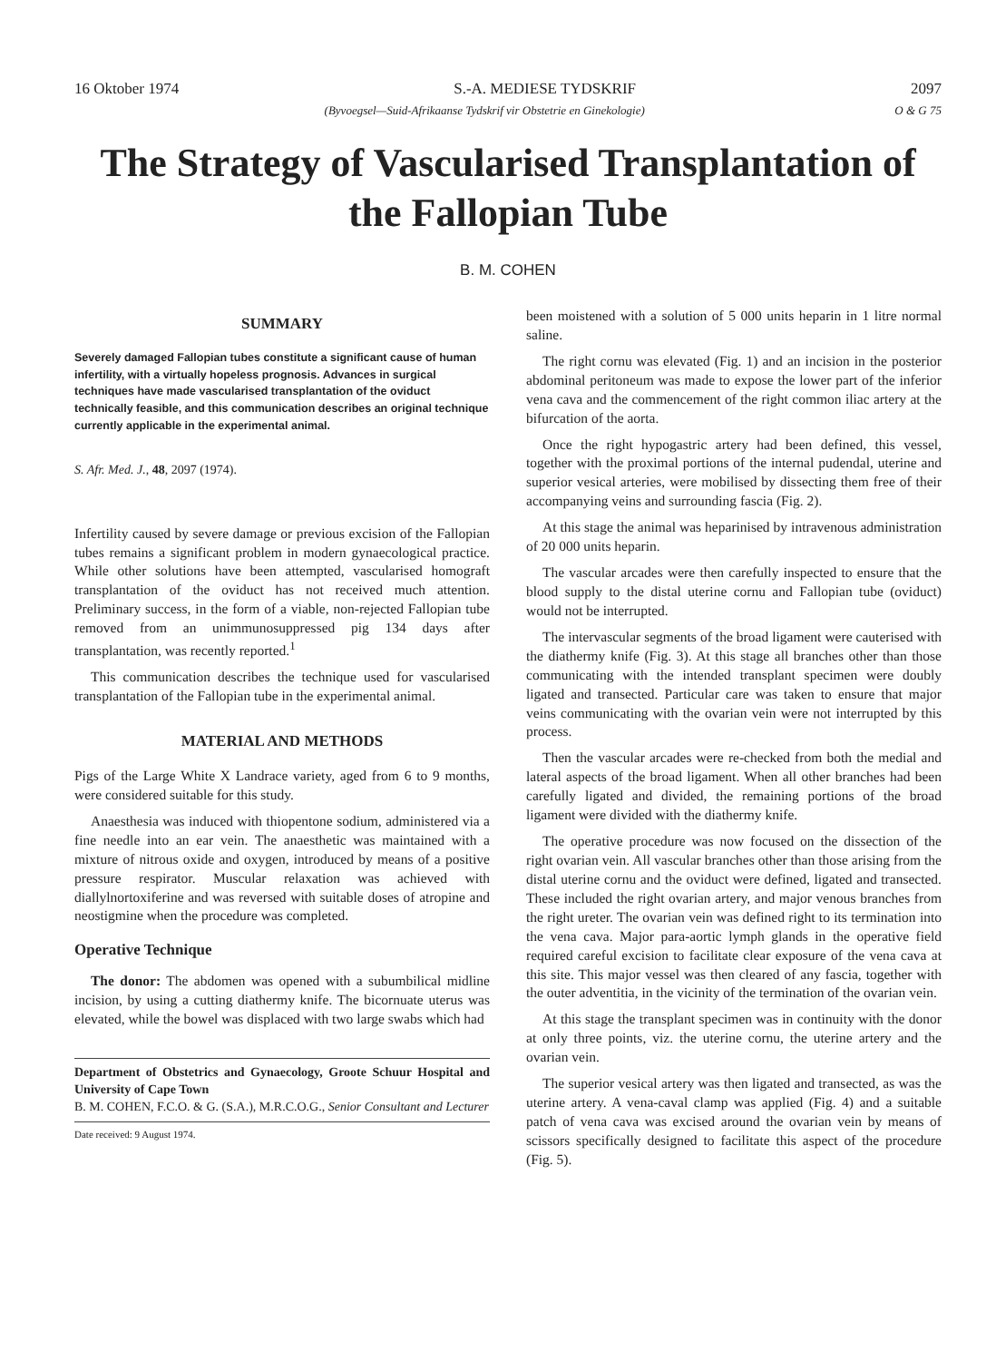16 Oktober 1974 S.-A. MEDIESE TYDSKRIF 2097
(Byvoegsel—Suid-Afrikaanse Tydskrif vir Obstetrie en Ginekologie) O & G 75
The Strategy of Vascularised Transplantation of the Fallopian Tube
B. M. COHEN
SUMMARY
Severely damaged Fallopian tubes constitute a significant cause of human infertility, with a virtually hopeless prognosis. Advances in surgical techniques have made vascularised transplantation of the oviduct technically feasible, and this communication describes an original technique currently applicable in the experimental animal.
S. Afr. Med. J., 48, 2097 (1974).
Infertility caused by severe damage or previous excision of the Fallopian tubes remains a significant problem in modern gynaecological practice. While other solutions have been attempted, vascularised homograft transplantation of the oviduct has not received much attention. Preliminary success, in the form of a viable, non-rejected Fallopian tube removed from an unimmunosuppressed pig 134 days after transplantation, was recently reported.<sup>1</sup>
This communication describes the technique used for vascularised transplantation of the Fallopian tube in the experimental animal.
MATERIAL AND METHODS
Pigs of the Large White X Landrace variety, aged from 6 to 9 months, were considered suitable for this study.
Anaesthesia was induced with thiopentone sodium, administered via a fine needle into an ear vein. The anaesthetic was maintained with a mixture of nitrous oxide and oxygen, introduced by means of a positive pressure respirator. Muscular relaxation was achieved with diallylnortoxiferine and was reversed with suitable doses of atropine and neostigmine when the procedure was completed.
Operative Technique
The donor: The abdomen was opened with a subumbilical midline incision, by using a cutting diathermy knife. The bicornuate uterus was elevated, while the bowel was displaced with two large swabs which had
Department of Obstetrics and Gynaecology, Groote Schuur Hospital and University of Cape Town
B. M. COHEN, F.C.O. & G. (S.A.), M.R.C.O.G., Senior Consultant and Lecturer
Date received: 9 August 1974.
been moistened with a solution of 5 000 units heparin in 1 litre normal saline.
The right cornu was elevated (Fig. 1) and an incision in the posterior abdominal peritoneum was made to expose the lower part of the inferior vena cava and the commencement of the right common iliac artery at the bifurcation of the aorta.
Once the right hypogastric artery had been defined, this vessel, together with the proximal portions of the internal pudendal, uterine and superior vesical arteries, were mobilised by dissecting them free of their accompanying veins and surrounding fascia (Fig. 2).
At this stage the animal was heparinised by intravenous administration of 20 000 units heparin.
The vascular arcades were then carefully inspected to ensure that the blood supply to the distal uterine cornu and Fallopian tube (oviduct) would not be interrupted.
The intervascular segments of the broad ligament were cauterised with the diathermy knife (Fig. 3). At this stage all branches other than those communicating with the intended transplant specimen were doubly ligated and transected. Particular care was taken to ensure that major veins communicating with the ovarian vein were not interrupted by this process.
Then the vascular arcades were re-checked from both the medial and lateral aspects of the broad ligament. When all other branches had been carefully ligated and divided, the remaining portions of the broad ligament were divided with the diathermy knife.
The operative procedure was now focused on the dissection of the right ovarian vein. All vascular branches other than those arising from the distal uterine cornu and the oviduct were defined, ligated and transected. These included the right ovarian artery, and major venous branches from the right ureter. The ovarian vein was defined right to its termination into the vena cava. Major para-aortic lymph glands in the operative field required careful excision to facilitate clear exposure of the vena cava at this site. This major vessel was then cleared of any fascia, together with the outer adventitia, in the vicinity of the termination of the ovarian vein.
At this stage the transplant specimen was in continuity with the donor at only three points, viz. the uterine cornu, the uterine artery and the ovarian vein.
The superior vesical artery was then ligated and transected, as was the uterine artery. A vena-caval clamp was applied (Fig. 4) and a suitable patch of vena cava was excised around the ovarian vein by means of scissors specifically designed to facilitate this aspect of the procedure (Fig. 5).